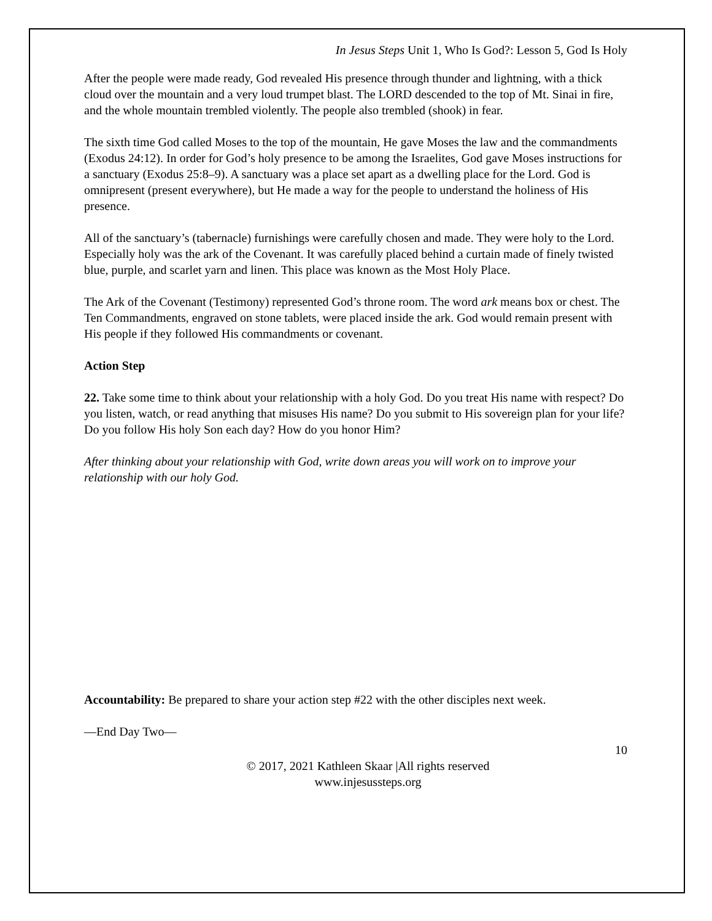In Jesus Steps Unit 1, Who Is God?: Lesson 5, God Is Holy
After the people were made ready, God revealed His presence through thunder and lightning, with a thick cloud over the mountain and a very loud trumpet blast. The LORD descended to the top of Mt. Sinai in fire, and the whole mountain trembled violently. The people also trembled (shook) in fear.
The sixth time God called Moses to the top of the mountain, He gave Moses the law and the commandments (Exodus 24:12). In order for God’s holy presence to be among the Israelites, God gave Moses instructions for a sanctuary (Exodus 25:8–9). A sanctuary was a place set apart as a dwelling place for the Lord. God is omnipresent (present everywhere), but He made a way for the people to understand the holiness of His presence.
All of the sanctuary’s (tabernacle) furnishings were carefully chosen and made. They were holy to the Lord. Especially holy was the ark of the Covenant. It was carefully placed behind a curtain made of finely twisted blue, purple, and scarlet yarn and linen. This place was known as the Most Holy Place.
The Ark of the Covenant (Testimony) represented God’s throne room. The word ark means box or chest. The Ten Commandments, engraved on stone tablets, were placed inside the ark. God would remain present with His people if they followed His commandments or covenant.
Action Step
22. Take some time to think about your relationship with a holy God. Do you treat His name with respect? Do you listen, watch, or read anything that misuses His name? Do you submit to His sovereign plan for your life? Do you follow His holy Son each day? How do you honor Him?
After thinking about your relationship with God, write down areas you will work on to improve your relationship with our holy God.
Accountability: Be prepared to share your action step #22 with the other disciples next week.
—End Day Two—
10
© 2017, 2021 Kathleen Skaar |All rights reserved
www.injesussteps.org